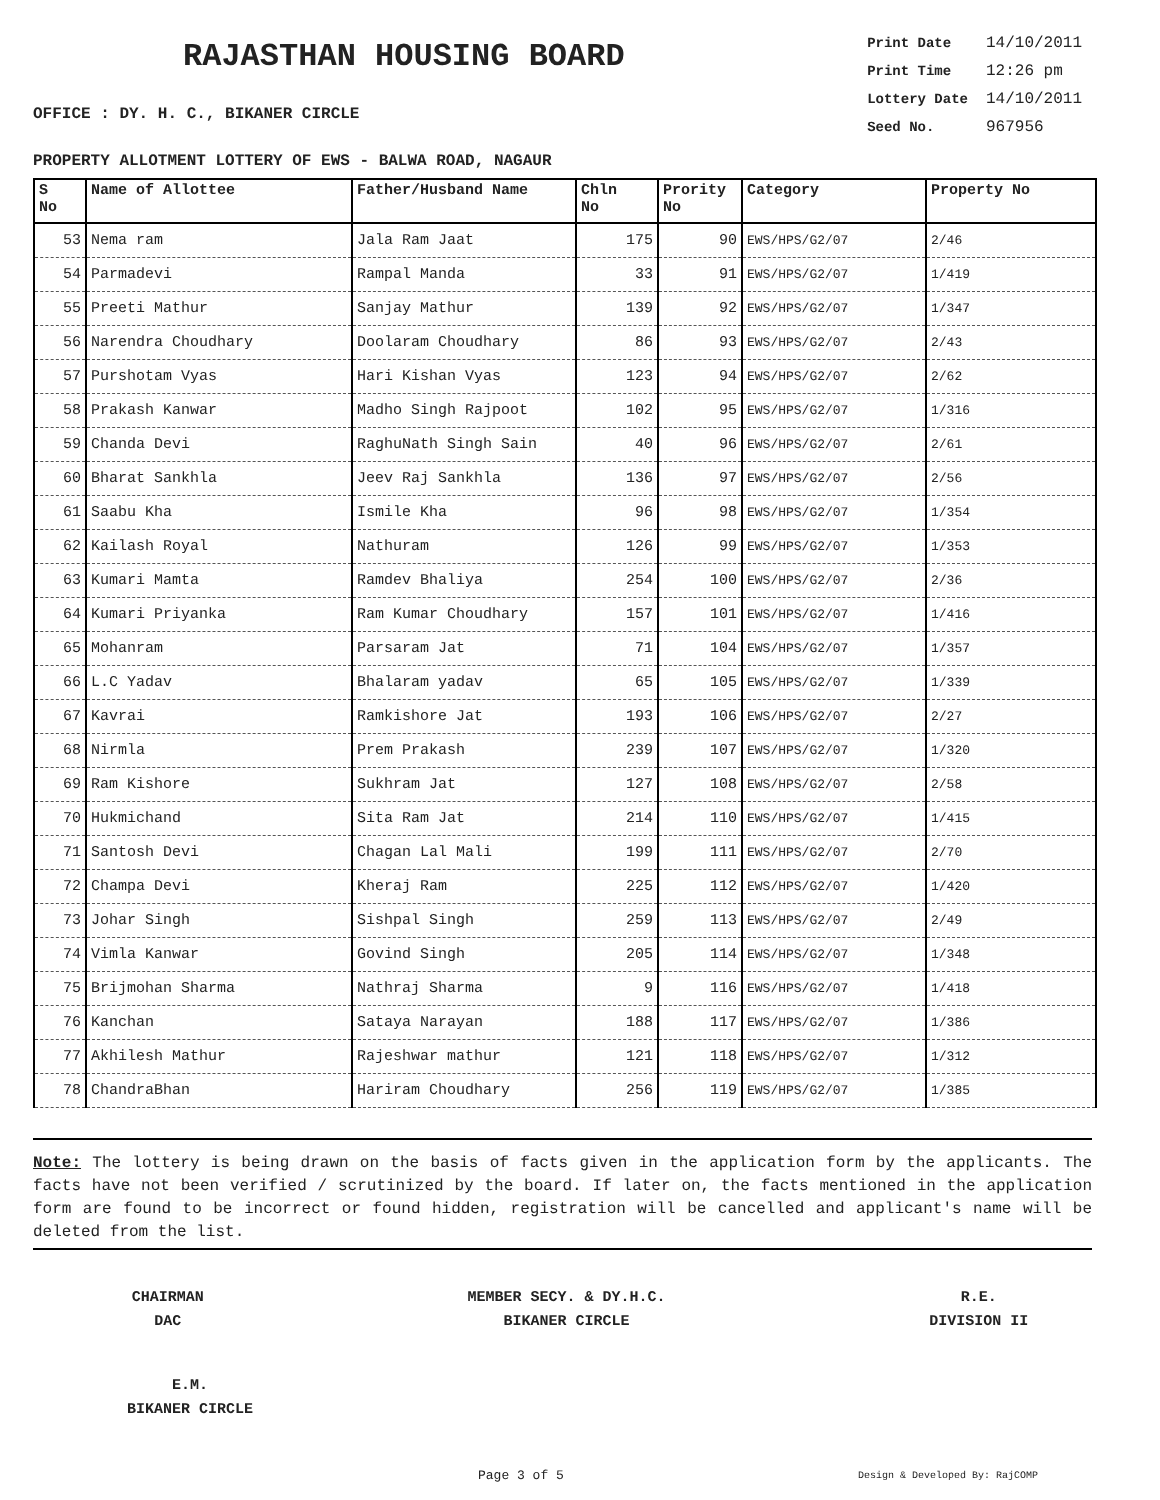RAJASTHAN HOUSING BOARD
OFFICE : DY. H. C., BIKANER CIRCLE
| Print Date | 14/10/2011 |
| Print Time | 12:26 pm |
| Lottery Date | 14/10/2011 |
| Seed No. | 967956 |
PROPERTY ALLOTMENT LOTTERY OF EWS - BALWA ROAD, NAGAUR
| S No | Name of Allottee | Father/Husband Name | Chln No | Prority No | Category | Property No |
| --- | --- | --- | --- | --- | --- | --- |
| 53 | Nema ram | Jala Ram Jaat | 175 | 90 | EWS/HPS/G2/07 | 2/46 |
| 54 | Parmadevi | Rampal Manda | 33 | 91 | EWS/HPS/G2/07 | 1/419 |
| 55 | Preeti Mathur | Sanjay Mathur | 139 | 92 | EWS/HPS/G2/07 | 1/347 |
| 56 | Narendra Choudhary | Doolaram Choudhary | 86 | 93 | EWS/HPS/G2/07 | 2/43 |
| 57 | Purshotam Vyas | Hari Kishan Vyas | 123 | 94 | EWS/HPS/G2/07 | 2/62 |
| 58 | Prakash Kanwar | Madho Singh Rajpoot | 102 | 95 | EWS/HPS/G2/07 | 1/316 |
| 59 | Chanda Devi | RaghuNath Singh Sain | 40 | 96 | EWS/HPS/G2/07 | 2/61 |
| 60 | Bharat Sankhla | Jeev Raj Sankhla | 136 | 97 | EWS/HPS/G2/07 | 2/56 |
| 61 | Saabu Kha | Ismile Kha | 96 | 98 | EWS/HPS/G2/07 | 1/354 |
| 62 | Kailash Royal | Nathuram | 126 | 99 | EWS/HPS/G2/07 | 1/353 |
| 63 | Kumari Mamta | Ramdev Bhaliya | 254 | 100 | EWS/HPS/G2/07 | 2/36 |
| 64 | Kumari Priyanka | Ram Kumar Choudhary | 157 | 101 | EWS/HPS/G2/07 | 1/416 |
| 65 | Mohanram | Parsaram Jat | 71 | 104 | EWS/HPS/G2/07 | 1/357 |
| 66 | L.C Yadav | Bhalaram yadav | 65 | 105 | EWS/HPS/G2/07 | 1/339 |
| 67 | Kavrai | Ramkishore Jat | 193 | 106 | EWS/HPS/G2/07 | 2/27 |
| 68 | Nirmla | Prem Prakash | 239 | 107 | EWS/HPS/G2/07 | 1/320 |
| 69 | Ram Kishore | Sukhram Jat | 127 | 108 | EWS/HPS/G2/07 | 2/58 |
| 70 | Hukmichand | Sita Ram Jat | 214 | 110 | EWS/HPS/G2/07 | 1/415 |
| 71 | Santosh Devi | Chagan Lal Mali | 199 | 111 | EWS/HPS/G2/07 | 2/70 |
| 72 | Champa Devi | Kheraj Ram | 225 | 112 | EWS/HPS/G2/07 | 1/420 |
| 73 | Johar Singh | Sishpal Singh | 259 | 113 | EWS/HPS/G2/07 | 2/49 |
| 74 | Vimla Kanwar | Govind Singh | 205 | 114 | EWS/HPS/G2/07 | 1/348 |
| 75 | Brijmohan Sharma | Nathraj Sharma | 9 | 116 | EWS/HPS/G2/07 | 1/418 |
| 76 | Kanchan | Sataya Narayan | 188 | 117 | EWS/HPS/G2/07 | 1/386 |
| 77 | Akhilesh Mathur | Rajeshwar mathur | 121 | 118 | EWS/HPS/G2/07 | 1/312 |
| 78 | ChandraBhan | Hariram Choudhary | 256 | 119 | EWS/HPS/G2/07 | 1/385 |
Note: The lottery is being drawn on the basis of facts given in the application form by the applicants. The facts have not been verified / scrutinized by the board. If later on, the facts mentioned in the application form are found to be incorrect or found hidden, registration will be cancelled and applicant's name will be deleted from the list.
CHAIRMAN
DAC
MEMBER SECY. & DY.H.C.
BIKANER CIRCLE
R.E.
DIVISION II
E.M.
BIKANER CIRCLE
Page 3 of 5 Design & Developed By: RajCOMP